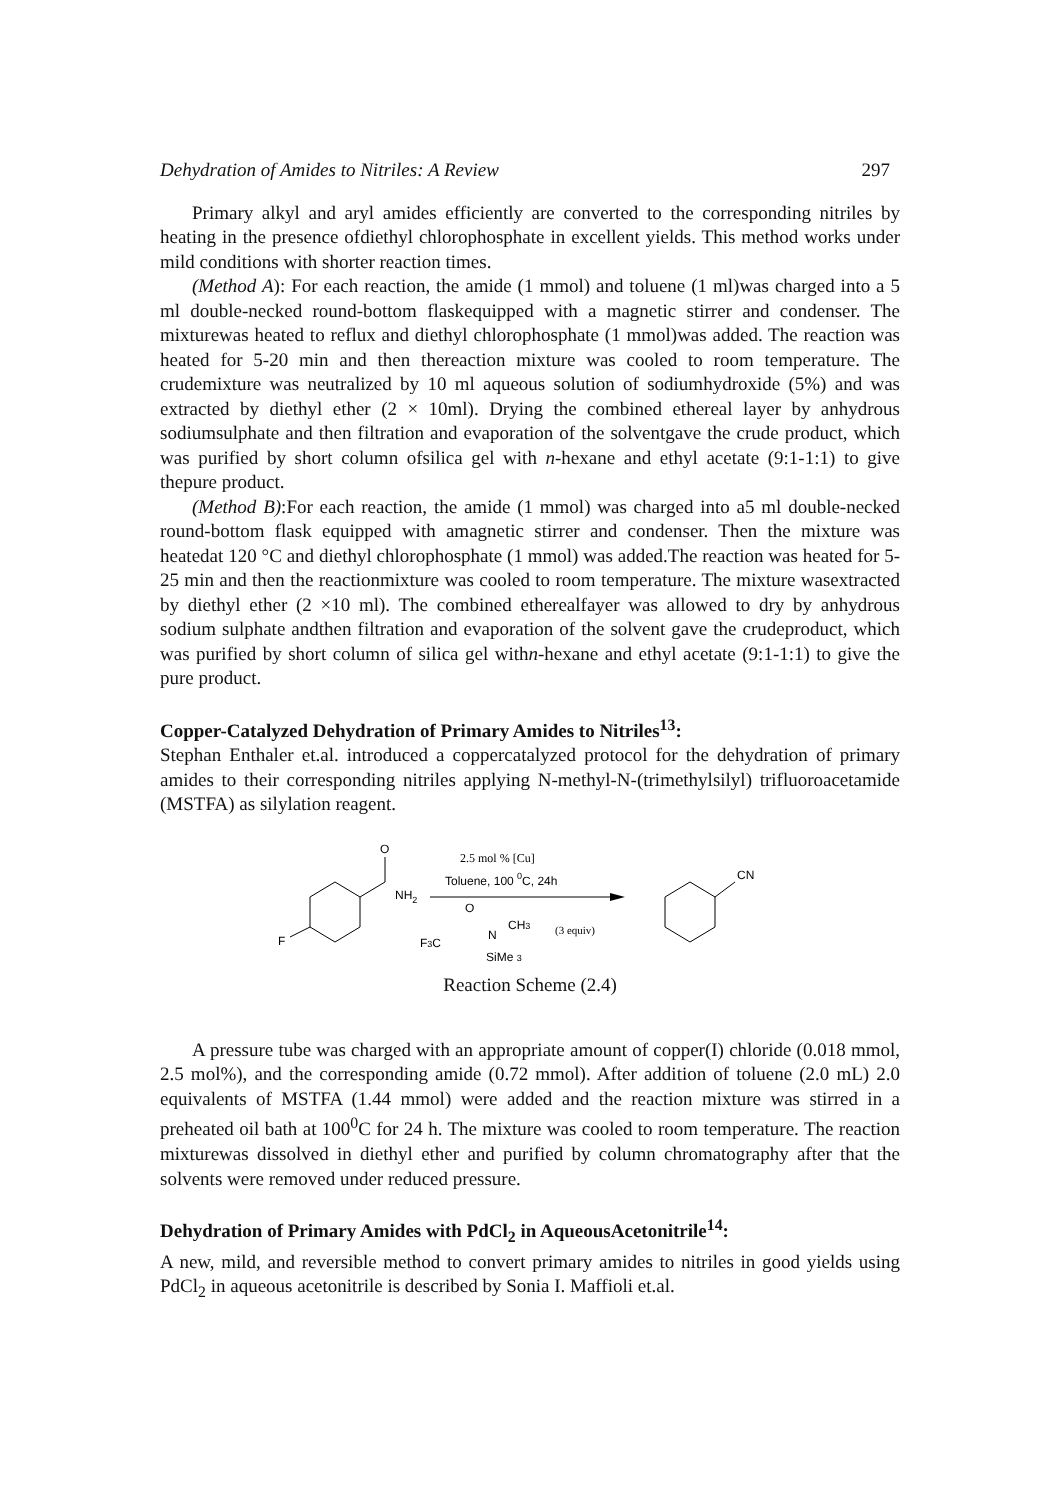Dehydration of Amides to Nitriles: A Review 297
Primary alkyl and aryl amides efficiently are converted to the corresponding nitriles by heating in the presence ofdiethyl chlorophosphate in excellent yields. This method works under mild conditions with shorter reaction times.
(Method A): For each reaction, the amide (1 mmol) and toluene (1 ml)was charged into a 5 ml double-necked round-bottom flaskequipped with a magnetic stirrer and condenser. The mixturewas heated to reflux and diethyl chlorophosphate (1 mmol)was added. The reaction was heated for 5-20 min and then thereaction mixture was cooled to room temperature. The crudemixture was neutralized by 10 ml aqueous solution of sodiumhydroxide (5%) and was extracted by diethyl ether (2 × 10ml). Drying the combined ethereal layer by anhydrous sodiumsulphate and then filtration and evaporation of the solventgave the crude product, which was purified by short column ofsilica gel with n-hexane and ethyl acetate (9:1-1:1) to give thepure product.
(Method B):For each reaction, the amide (1 mmol) was charged into a5 ml double-necked round-bottom flask equipped with amagnetic stirrer and condenser. Then the mixture was heatedat 120 °C and diethyl chlorophosphate (1 mmol) was added.The reaction was heated for 5-25 min and then the reactionmixture was cooled to room temperature. The mixture wasextracted by diethyl ether (2 ×10 ml). The combined etherealfayer was allowed to dry by anhydrous sodium sulphate andthen filtration and evaporation of the solvent gave the crudeproduct, which was purified by short column of silica gel withn-hexane and ethyl acetate (9:1-1:1) to give the pure product.
Copper-Catalyzed Dehydration of Primary Amides to Nitriles<sup>13</sup>:
Stephan Enthaler et.al. introduced a coppercatalyzed protocol for the dehydration of primary amides to their corresponding nitriles applying N-methyl-N-(trimethylsilyl) trifluoroacetamide (MSTFA) as silylation reagent.
O
NH2
F
2.5 mol % [Cu]
Toluene, 100 0C, 24h
O
F3C
N
CH3
SiMe 3
(3 equiv)
CN
Reaction Scheme (2.4)
A pressure tube was charged with an appropriate amount of copper(I) chloride (0.018 mmol, 2.5 mol%), and the corresponding amide (0.72 mmol). After addition of toluene (2.0 mL) 2.0 equivalents of MSTFA (1.44 mmol) were added and the reaction mixture was stirred in a preheated oil bath at 100<sup>0</sup>C for 24 h. The mixture was cooled to room temperature. The reaction mixturewas dissolved in diethyl ether and purified by column chromatography after that the solvents were removed under reduced pressure.
Dehydration of Primary Amides with PdCl<sub>2</sub> in AqueousAcetonitrile<sup>14</sup>:
A new, mild, and reversible method to convert primary amides to nitriles in good yields using PdCl<sub>2</sub> in aqueous acetonitrile is described by Sonia I. Maffioli et.al.